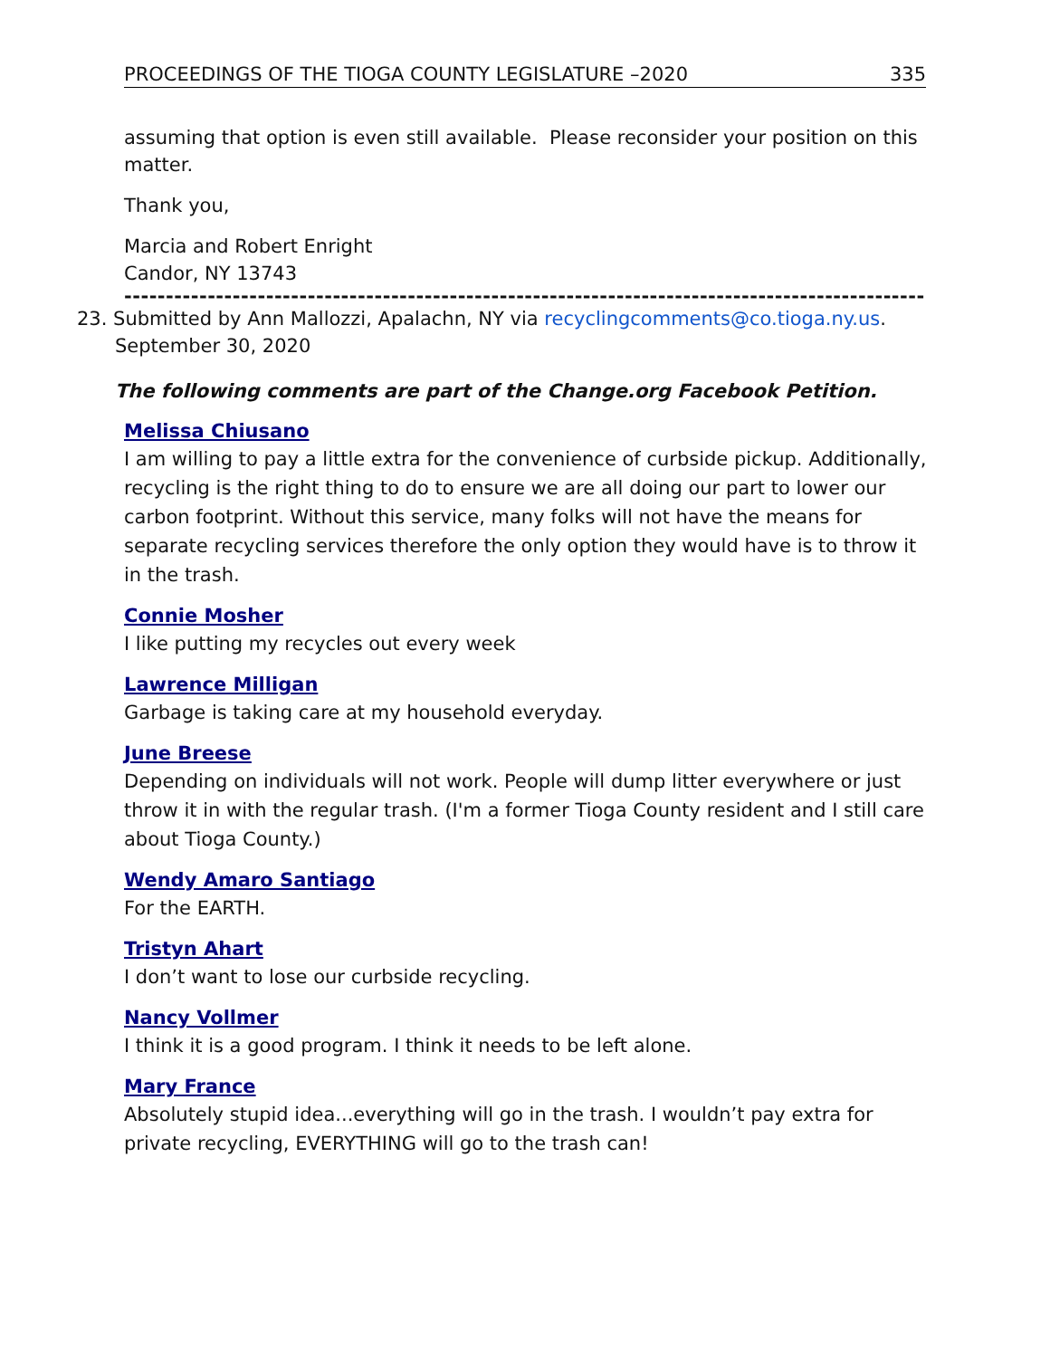PROCEEDINGS OF THE TIOGA COUNTY LEGISLATURE –2020 335
assuming that option is even still available. Please reconsider your position on this matter.
Thank you,
Marcia and Robert Enright
Candor, NY 13743
------------------------------------------------------------------------------------------------
23. Submitted by Ann Mallozzi, Apalachn, NY via recyclingcomments@co.tioga.ny.us.
September 30, 2020
The following comments are part of the Change.org Facebook Petition.
Melissa Chiusano
I am willing to pay a little extra for the convenience of curbside pickup. Additionally, recycling is the right thing to do to ensure we are all doing our part to lower our carbon footprint. Without this service, many folks will not have the means for separate recycling services therefore the only option they would have is to throw it in the trash.
Connie Mosher
I like putting my recycles out every week
Lawrence Milligan
Garbage is taking care at my household everyday.
June Breese
Depending on individuals will not work. People will dump litter everywhere or just throw it in with the regular trash. (I'm a former Tioga County resident and I still care about Tioga County.)
Wendy Amaro Santiago
For the EARTH.
Tristyn Ahart
I don’t want to lose our curbside recycling.
Nancy Vollmer
I think it is a good program. I think it needs to be left alone.
Mary France
Absolutely stupid idea...everything will go in the trash. I wouldn’t pay extra for private recycling, EVERYTHING will go to the trash can!